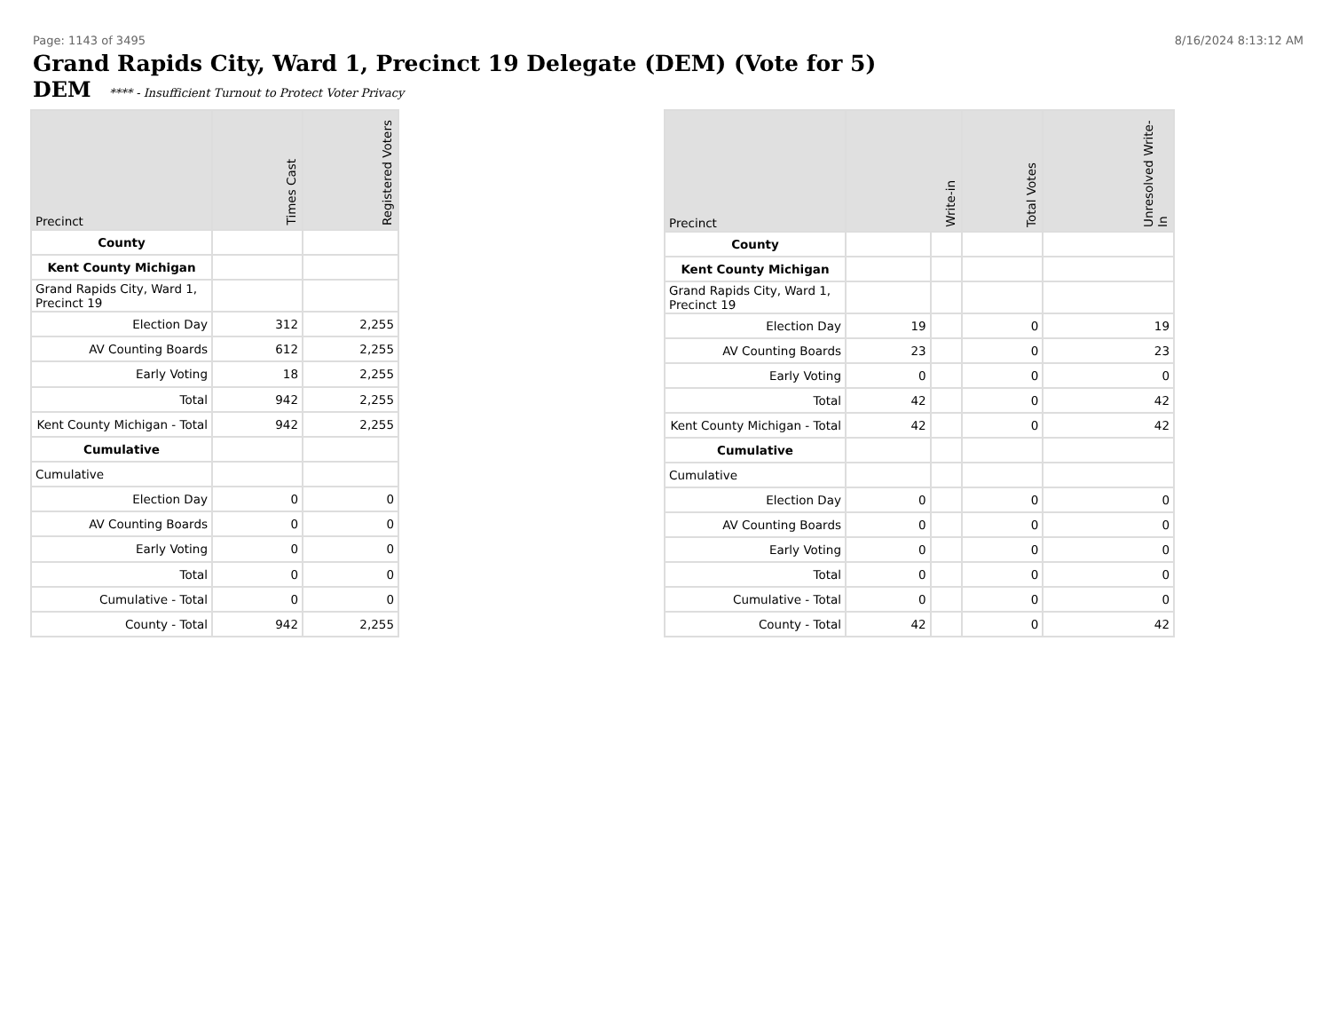Page: 1143 of 3495 8/16/2024 8:13:12 AM
Grand Rapids City, Ward 1, Precinct 19 Delegate (DEM) (Vote for 5)
DEM **** - Insufficient Turnout to Protect Voter Privacy
| Precinct | Times Cast | Registered Voters |
| --- | --- | --- |
| County | | |
| Kent County Michigan | | |
| Grand Rapids City, Ward 1, Precinct 19 | | |
| Election Day | 312 | 2,255 |
| AV Counting Boards | 612 | 2,255 |
| Early Voting | 18 | 2,255 |
| Total | 942 | 2,255 |
| Kent County Michigan - Total | 942 | 2,255 |
| Cumulative | | |
| Cumulative | | |
| Election Day | 0 | 0 |
| AV Counting Boards | 0 | 0 |
| Early Voting | 0 | 0 |
| Total | 0 | 0 |
| Cumulative - Total | 0 | 0 |
| County - Total | 942 | 2,255 |
| Precinct | Write-in | | Total Votes | Unresolved Write-In |
| --- | --- | --- | --- | --- |
| County | | | | |
| Kent County Michigan | | | | |
| Grand Rapids City, Ward 1, Precinct 19 | | | | |
| Election Day | 19 | | 0 | 19 |
| AV Counting Boards | 23 | | 0 | 23 |
| Early Voting | 0 | | 0 | 0 |
| Total | 42 | | 0 | 42 |
| Kent County Michigan - Total | 42 | | 0 | 42 |
| Cumulative | | | | |
| Cumulative | | | | |
| Election Day | 0 | | 0 | 0 |
| AV Counting Boards | 0 | | 0 | 0 |
| Early Voting | 0 | | 0 | 0 |
| Total | 0 | | 0 | 0 |
| Cumulative - Total | 0 | | 0 | 0 |
| County - Total | 42 | | 0 | 42 |